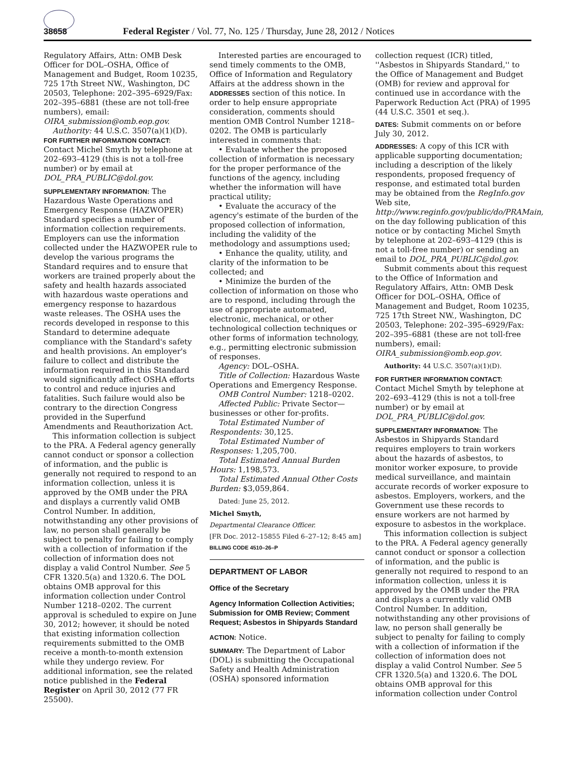38658 Federal Register / Vol. 77, No. 125 / Thursday, June 28, 2012 / Notices
Regulatory Affairs, Attn: OMB Desk Officer for DOL–OSHA, Office of Management and Budget, Room 10235, 725 17th Street NW., Washington, DC 20503, Telephone: 202–395–6929/Fax: 202–395–6881 (these are not toll-free numbers), email: OIRA_submission@omb.eop.gov.
Authority: 44 U.S.C. 3507(a)(1)(D).
FOR FURTHER INFORMATION CONTACT: Contact Michel Smyth by telephone at 202–693–4129 (this is not a toll-free number) or by email at DOL_PRA_PUBLIC@dol.gov.
SUPPLEMENTARY INFORMATION: The Hazardous Waste Operations and Emergency Response (HAZWOPER) Standard specifies a number of information collection requirements. Employers can use the information collected under the HAZWOPER rule to develop the various programs the Standard requires and to ensure that workers are trained properly about the safety and health hazards associated with hazardous waste operations and emergency response to hazardous waste releases. The OSHA uses the records developed in response to this Standard to determine adequate compliance with the Standard's safety and health provisions. An employer's failure to collect and distribute the information required in this Standard would significantly affect OSHA efforts to control and reduce injuries and fatalities. Such failure would also be contrary to the direction Congress provided in the Superfund Amendments and Reauthorization Act.
This information collection is subject to the PRA. A Federal agency generally cannot conduct or sponsor a collection of information, and the public is generally not required to respond to an information collection, unless it is approved by the OMB under the PRA and displays a currently valid OMB Control Number. In addition, notwithstanding any other provisions of law, no person shall generally be subject to penalty for failing to comply with a collection of information if the collection of information does not display a valid Control Number. See 5 CFR 1320.5(a) and 1320.6. The DOL obtains OMB approval for this information collection under Control Number 1218–0202. The current approval is scheduled to expire on June 30, 2012; however, it should be noted that existing information collection requirements submitted to the OMB receive a month-to-month extension while they undergo review. For additional information, see the related notice published in the Federal Register on April 30, 2012 (77 FR 25500).
Interested parties are encouraged to send timely comments to the OMB, Office of Information and Regulatory Affairs at the address shown in the ADDRESSES section of this notice. In order to help ensure appropriate consideration, comments should mention OMB Control Number 1218–0202. The OMB is particularly interested in comments that:
• Evaluate whether the proposed collection of information is necessary for the proper performance of the functions of the agency, including whether the information will have practical utility;
• Evaluate the accuracy of the agency's estimate of the burden of the proposed collection of information, including the validity of the methodology and assumptions used;
• Enhance the quality, utility, and clarity of the information to be collected; and
• Minimize the burden of the collection of information on those who are to respond, including through the use of appropriate automated, electronic, mechanical, or other technological collection techniques or other forms of information technology, e.g., permitting electronic submission of responses.
Agency: DOL–OSHA.
Title of Collection: Hazardous Waste Operations and Emergency Response.
OMB Control Number: 1218–0202.
Affected Public: Private Sector—businesses or other for-profits.
Total Estimated Number of Respondents: 30,125.
Total Estimated Number of Responses: 1,205,700.
Total Estimated Annual Burden Hours: 1,198,573.
Total Estimated Annual Other Costs Burden: $3,059,864.
Dated: June 25, 2012.
Michel Smyth,
Departmental Clearance Officer.
[FR Doc. 2012–15855 Filed 6–27–12; 8:45 am]
BILLING CODE 4510–26–P
DEPARTMENT OF LABOR
Office of the Secretary
Agency Information Collection Activities; Submission for OMB Review; Comment Request; Asbestos in Shipyards Standard
ACTION: Notice.
SUMMARY: The Department of Labor (DOL) is submitting the Occupational Safety and Health Administration (OSHA) sponsored information
collection request (ICR) titled, ''Asbestos in Shipyards Standard,'' to the Office of Management and Budget (OMB) for review and approval for continued use in accordance with the Paperwork Reduction Act (PRA) of 1995 (44 U.S.C. 3501 et seq.).
DATES: Submit comments on or before July 30, 2012.
ADDRESSES: A copy of this ICR with applicable supporting documentation; including a description of the likely respondents, proposed frequency of response, and estimated total burden may be obtained from the RegInfo.gov Web site, http://www.reginfo.gov/public/do/PRAMain, on the day following publication of this notice or by contacting Michel Smyth by telephone at 202–693–4129 (this is not a toll-free number) or sending an email to DOL_PRA_PUBLIC@dol.gov.
Submit comments about this request to the Office of Information and Regulatory Affairs, Attn: OMB Desk Officer for DOL–OSHA, Office of Management and Budget, Room 10235, 725 17th Street NW., Washington, DC 20503, Telephone: 202–395–6929/Fax: 202–395–6881 (these are not toll-free numbers), email: OIRA_submission@omb.eop.gov.
Authority: 44 U.S.C. 3507(a)(1)(D).
FOR FURTHER INFORMATION CONTACT: Contact Michel Smyth by telephone at 202–693–4129 (this is not a toll-free number) or by email at DOL_PRA_PUBLIC@dol.gov.
SUPPLEMENTARY INFORMATION: The Asbestos in Shipyards Standard requires employers to train workers about the hazards of asbestos, to monitor worker exposure, to provide medical surveillance, and maintain accurate records of worker exposure to asbestos. Employers, workers, and the Government use these records to ensure workers are not harmed by exposure to asbestos in the workplace.
This information collection is subject to the PRA. A Federal agency generally cannot conduct or sponsor a collection of information, and the public is generally not required to respond to an information collection, unless it is approved by the OMB under the PRA and displays a currently valid OMB Control Number. In addition, notwithstanding any other provisions of law, no person shall generally be subject to penalty for failing to comply with a collection of information if the collection of information does not display a valid Control Number. See 5 CFR 1320.5(a) and 1320.6. The DOL obtains OMB approval for this information collection under Control